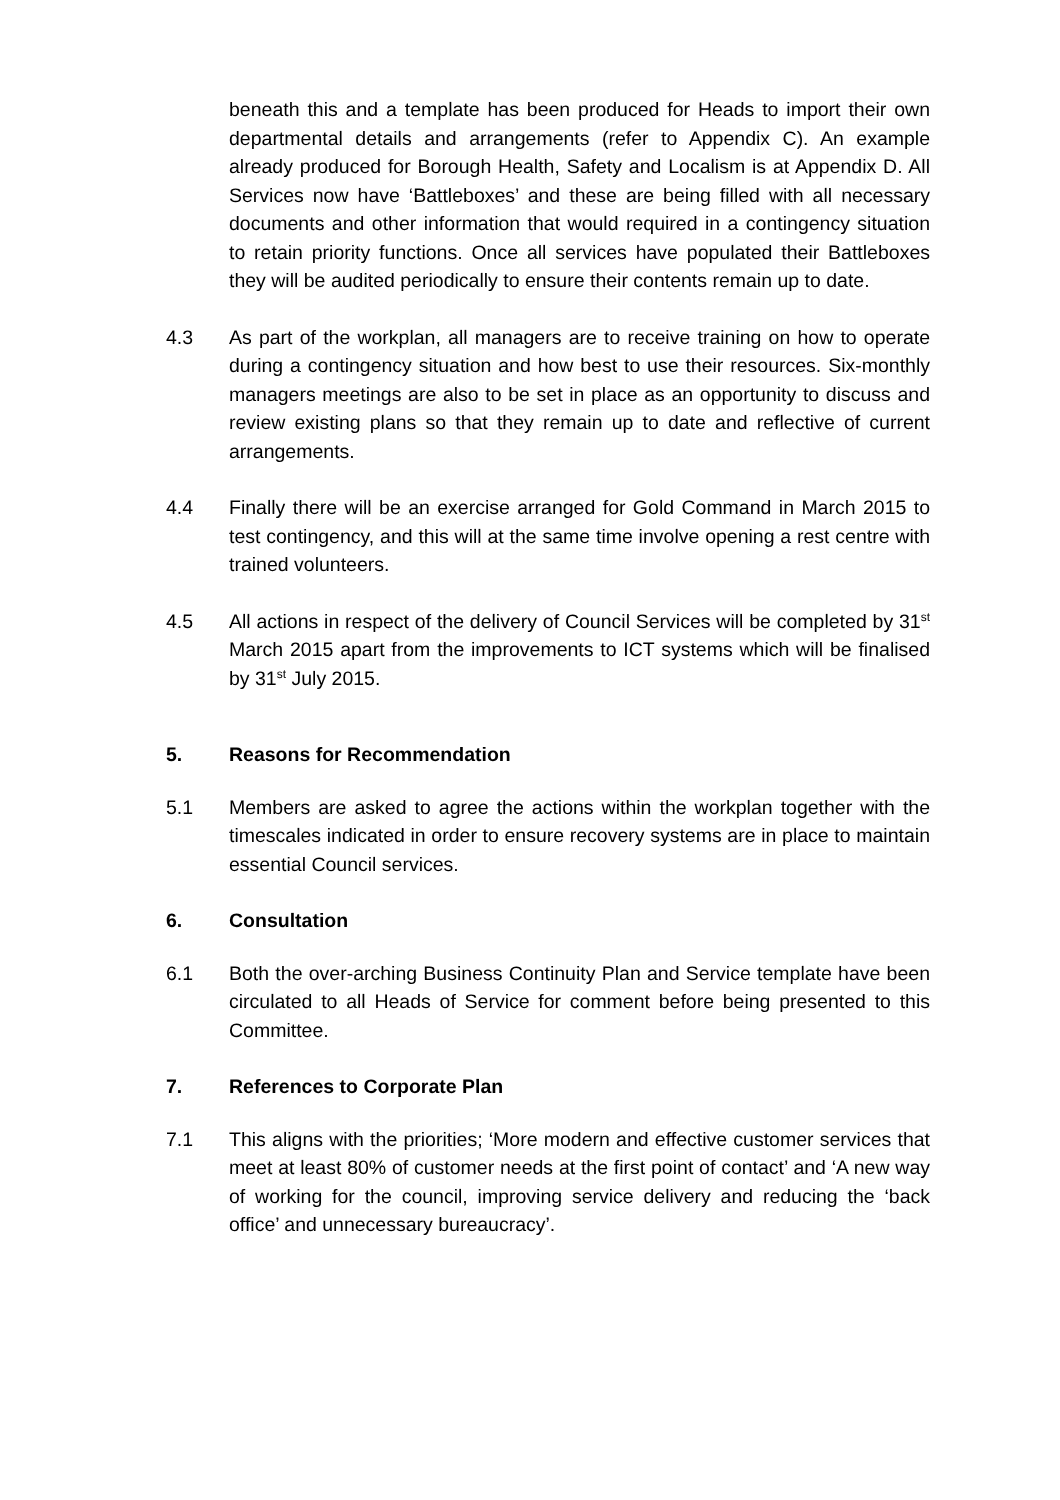beneath this and a template has been produced for Heads to import their own departmental details and arrangements (refer to Appendix C). An example already produced for Borough Health, Safety and Localism is at Appendix D. All Services now have ‘Battleboxes’ and these are being filled with all necessary documents and other information that would required in a contingency situation to retain priority functions. Once all services have populated their Battleboxes they will be audited periodically to ensure their contents remain up to date.
4.3 As part of the workplan, all managers are to receive training on how to operate during a contingency situation and how best to use their resources. Six-monthly managers meetings are also to be set in place as an opportunity to discuss and review existing plans so that they remain up to date and reflective of current arrangements.
4.4 Finally there will be an exercise arranged for Gold Command in March 2015 to test contingency, and this will at the same time involve opening a rest centre with trained volunteers.
4.5 All actions in respect of the delivery of Council Services will be completed by 31<sup>st</sup> March 2015 apart from the improvements to ICT systems which will be finalised by 31<sup>st</sup> July 2015.
5. Reasons for Recommendation
5.1 Members are asked to agree the actions within the workplan together with the timescales indicated in order to ensure recovery systems are in place to maintain essential Council services.
6. Consultation
6.1 Both the over-arching Business Continuity Plan and Service template have been circulated to all Heads of Service for comment before being presented to this Committee.
7. References to Corporate Plan
7.1 This aligns with the priorities; ‘More modern and effective customer services that meet at least 80% of customer needs at the first point of contact’ and ‘A new way of working for the council, improving service delivery and reducing the ‘back office’ and unnecessary bureaucracy’.